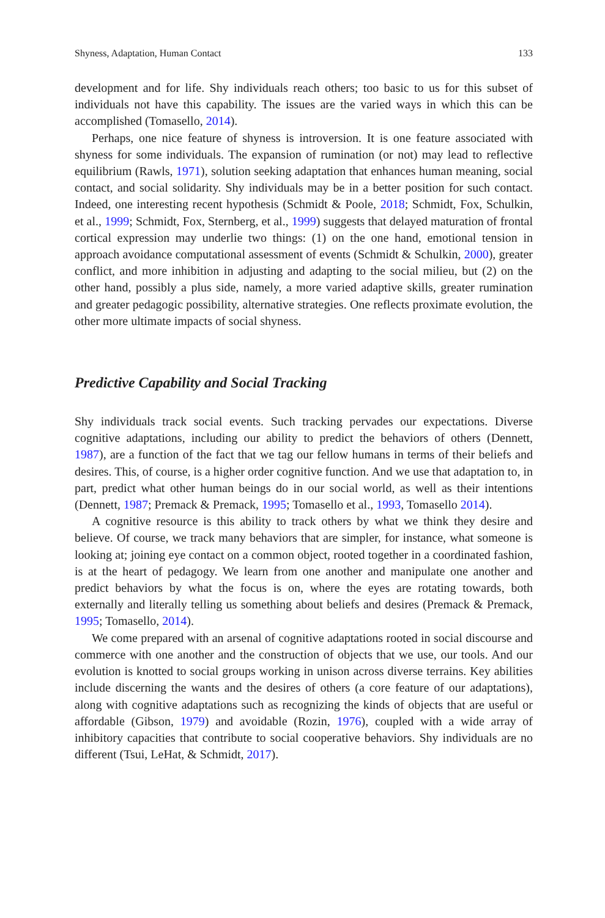Shyness, Adaptation, Human Contact 133
development and for life. Shy individuals reach others; too basic to us for this subset of individuals not have this capability. The issues are the varied ways in which this can be accomplished (Tomasello, 2014).
Perhaps, one nice feature of shyness is introversion. It is one feature associated with shyness for some individuals. The expansion of rumination (or not) may lead to reflective equilibrium (Rawls, 1971), solution seeking adaptation that enhances human meaning, social contact, and social solidarity. Shy individuals may be in a better position for such contact. Indeed, one interesting recent hypothesis (Schmidt & Poole, 2018; Schmidt, Fox, Schulkin, et al., 1999; Schmidt, Fox, Sternberg, et al., 1999) suggests that delayed maturation of frontal cortical expression may underlie two things: (1) on the one hand, emotional tension in approach avoidance computational assessment of events (Schmidt & Schulkin, 2000), greater conflict, and more inhibition in adjusting and adapting to the social milieu, but (2) on the other hand, possibly a plus side, namely, a more varied adaptive skills, greater rumination and greater pedagogic possibility, alternative strategies. One reflects proximate evolution, the other more ultimate impacts of social shyness.
Predictive Capability and Social Tracking
Shy individuals track social events. Such tracking pervades our expectations. Diverse cognitive adaptations, including our ability to predict the behaviors of others (Dennett, 1987), are a function of the fact that we tag our fellow humans in terms of their beliefs and desires. This, of course, is a higher order cognitive function. And we use that adaptation to, in part, predict what other human beings do in our social world, as well as their intentions (Dennett, 1987; Premack & Premack, 1995; Tomasello et al., 1993, Tomasello 2014).
A cognitive resource is this ability to track others by what we think they desire and believe. Of course, we track many behaviors that are simpler, for instance, what someone is looking at; joining eye contact on a common object, rooted together in a coordinated fashion, is at the heart of pedagogy. We learn from one another and manipulate one another and predict behaviors by what the focus is on, where the eyes are rotating towards, both externally and literally telling us something about beliefs and desires (Premack & Premack, 1995; Tomasello, 2014).
We come prepared with an arsenal of cognitive adaptations rooted in social discourse and commerce with one another and the construction of objects that we use, our tools. And our evolution is knotted to social groups working in unison across diverse terrains. Key abilities include discerning the wants and the desires of others (a core feature of our adaptations), along with cognitive adaptations such as recognizing the kinds of objects that are useful or affordable (Gibson, 1979) and avoidable (Rozin, 1976), coupled with a wide array of inhibitory capacities that contribute to social cooperative behaviors. Shy individuals are no different (Tsui, LeHat, & Schmidt, 2017).